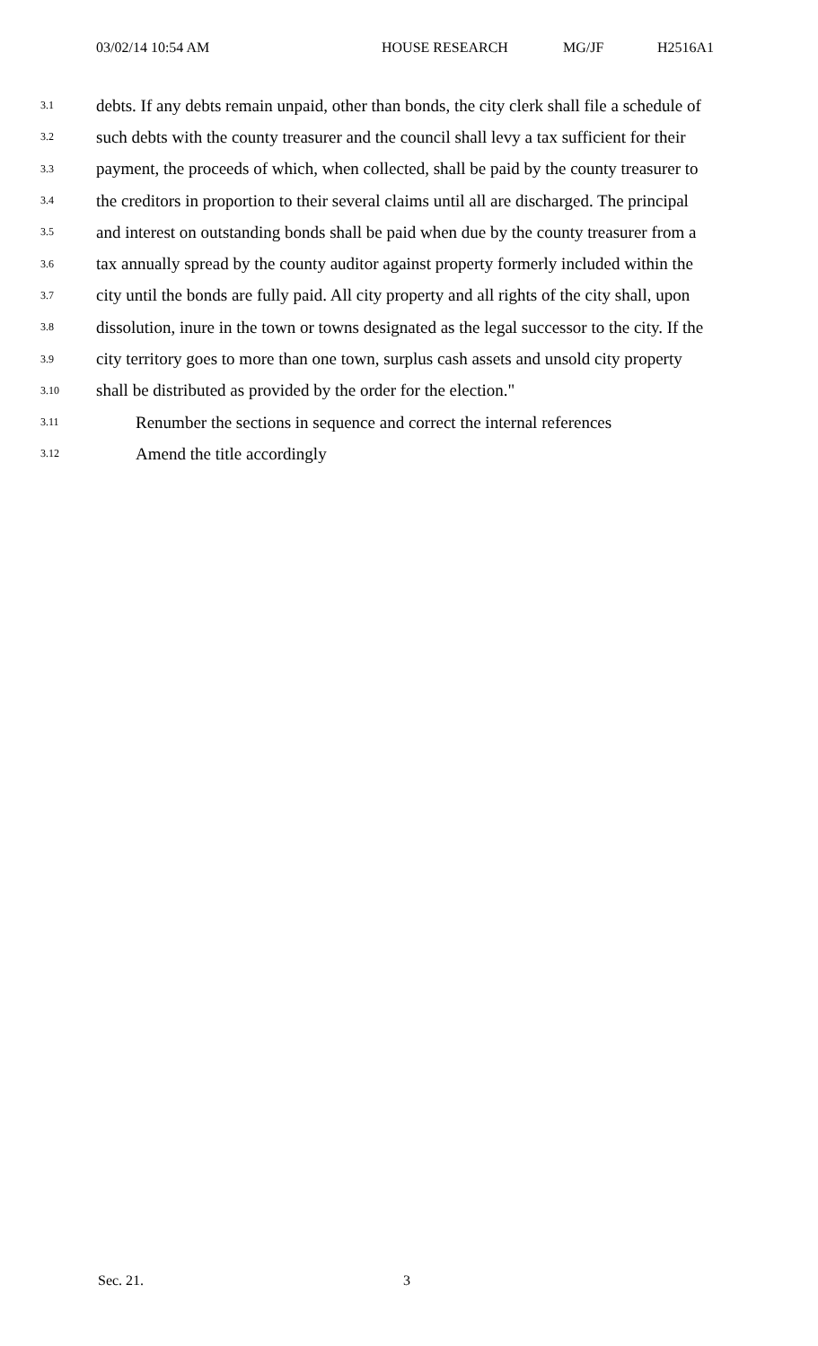03/02/14 10:54 AM HOUSE RESEARCH MG/JF H2516A1
3.1 debts. If any debts remain unpaid, other than bonds, the city clerk shall file a schedule of
3.2 such debts with the county treasurer and the council shall levy a tax sufficient for their
3.3 payment, the proceeds of which, when collected, shall be paid by the county treasurer to
3.4 the creditors in proportion to their several claims until all are discharged. The principal
3.5 and interest on outstanding bonds shall be paid when due by the county treasurer from a
3.6 tax annually spread by the county auditor against property formerly included within the
3.7 city until the bonds are fully paid. All city property and all rights of the city shall, upon
3.8 dissolution, inure in the town or towns designated as the legal successor to the city. If the
3.9 city territory goes to more than one town, surplus cash assets and unsold city property
3.10 shall be distributed as provided by the order for the election."
3.11 Renumber the sections in sequence and correct the internal references
3.12 Amend the title accordingly
Sec. 21. 3